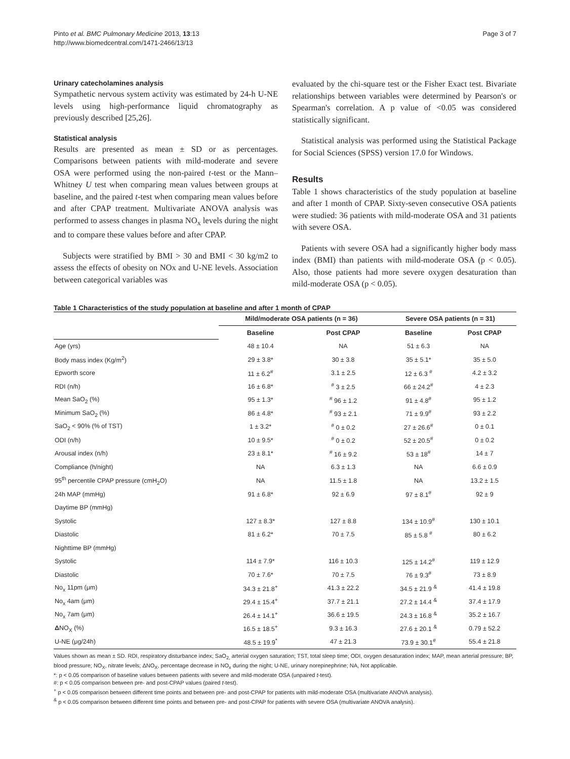Pinto et al. BMC Pulmonary Medicine 2013, 13:13
http://www.biomedcentral.com/1471-2466/13/13
Page 3 of 7
Urinary catecholamines analysis
Sympathetic nervous system activity was estimated by 24-h U-NE levels using high-performance liquid chromatography as previously described [25,26].
Statistical analysis
Results are presented as mean ± SD or as percentages. Comparisons between patients with mild-moderate and severe OSA were performed using the non-paired t-test or the Mann–Whitney U test when comparing mean values between groups at baseline, and the paired t-test when comparing mean values before and after CPAP treatment. Multivariate ANOVA analysis was performed to assess changes in plasma NO<sub>x</sub> levels during the night and to compare these values before and after CPAP.
Subjects were stratified by BMI > 30 and BMI < 30 kg/m2 to assess the effects of obesity on NOx and U-NE levels. Association between categorical variables was
evaluated by the chi-square test or the Fisher Exact test. Bivariate relationships between variables were determined by Pearson's or Spearman's correlation. A p value of <0.05 was considered statistically significant.
Statistical analysis was performed using the Statistical Package for Social Sciences (SPSS) version 17.0 for Windows.
Results
Table 1 shows characteristics of the study population at baseline and after 1 month of CPAP. Sixty-seven consecutive OSA patients were studied: 36 patients with mild-moderate OSA and 31 patients with severe OSA.
Patients with severe OSA had a significantly higher body mass index (BMI) than patients with mild-moderate OSA (p < 0.05). Also, those patients had more severe oxygen desaturation than mild-moderate OSA (p < 0.05).
Table 1 Characteristics of the study population at baseline and after 1 month of CPAP
| | Mild/moderate OSA patients (n = 36) | | Severe OSA patients (n = 31) | |
| --- | --- | --- | --- | --- |
| | Baseline | Post CPAP | Baseline | Post CPAP |
| Age (yrs) | 48 ± 10.4 | NA | 51 ± 6.3 | NA |
| Body mass index (Kg/m<sup>2</sup>) | 29 ± 3.8* | 30 ± 3.8 | 35 ± 5.1* | 35 ± 5.0 |
| Epworth score | 11 ± 6.2<sup>#</sup> | 3.1 ± 2.5 | 12 ± 6.3 <sup>#</sup> | 4.2 ± 3.2 |
| RDI (n/h) | 16 ± 6.8* | <sup>#</sup> 3 ± 2.5 | 66 ± 24.2<sup>#</sup> | 4 ± 2.3 |
| Mean SaO<sub>2</sub> (%) | 95 ± 1.3* | <sup>#</sup> 96 ± 1.2 | 91 ± 4.8<sup>#</sup> | 95 ± 1.2 |
| Minimum SaO<sub>2</sub> (%) | 86 ± 4.8* | <sup>#</sup> 93 ± 2.1 | 71 ± 9.9<sup>#</sup> | 93 ± 2.2 |
| SaO<sub>2</sub> < 90% (% of TST) | 1 ± 3.2* | <sup>#</sup> 0 ± 0.2 | 27 ± 26.6<sup>#</sup> | 0 ± 0.1 |
| ODI (n/h) | 10 ± 9.5* | <sup>#</sup> 0 ± 0.2 | 52 ± 20.5<sup>#</sup> | 0 ± 0.2 |
| Arousal index (n/h) | 23 ± 8.1* | <sup>#</sup> 16 ± 9.2 | 53 ± 18<sup>#</sup> | 14 ± 7 |
| Compliance (h/night) | NA | 6.3 ± 1.3 | NA | 6.6 ± 0.9 |
| 95<sup>th</sup> percentile CPAP pressure (cmH<sub>2</sub>O) | NA | 11.5 ± 1.8 | NA | 13.2 ± 1.5 |
| 24h MAP (mmHg) | 91 ± 6.8* | 92 ± 6.9 | 97 ± 8.1<sup>#</sup> | 92 ± 9 |
| Daytime BP (mmHg) | | | | |
| Systolic | 127 ± 8.3* | 127 ± 8.8 | 134 ± 10.9<sup>#</sup> | 130 ± 10.1 |
| Diastolic | 81 ± 6.2* | 70 ± 7.5 | 85 ± 5.8 <sup>#</sup> | 80 ± 6.2 |
| Nighttime BP (mmHg) | | | | |
| Systolic | 114 ± 7.9* | 116 ± 10.3 | 125 ± 14.2<sup>#</sup> | 119 ± 12.9 |
| Diastolic | 70 ± 7.6* | 70 ± 7.5 | 76 ± 9.3<sup>#</sup> | 73 ± 8.9 |
| No<sub>x</sub> 11pm (μm) | 34.3 ± 21.8<sup>+</sup> | 41.3 ± 22.2 | 34.5 ± 21.9 <sup>&</sup> | 41.4 ± 19.8 |
| No<sub>x</sub> 4am (μm) | 29.4 ± 15.4<sup>+</sup> | 37.7 ± 21.1 | 27.2 ± 14.4 <sup>&</sup> | 37.4 ± 17.9 |
| No<sub>x</sub> 7am (μm) | 26.4 ± 14.1<sup>+</sup> | 36.6 ± 19.5 | 24.3 ± 16.8 <sup>&</sup> | 35.2 ± 16.7 |
| Δ NO<sub>X</sub> (%) | 16.5 ± 18.5<sup>+</sup> | 9.3 ± 16.3 | 27.6 ± 20.1 <sup>&</sup> | 0.79 ± 52.2 |
| U-NE (μg/24h) | 48.5 ± 19.9<sup>*</sup> | 47 ± 21.3 | 73.9 ± 30.1<sup>#</sup> | 55.4 ± 21.8 |
Values shown as mean ± SD. RDI, respiratory disturbance index; SaO<sub>2,</sub> arterial oxygen saturation; TST, total sleep time; ODI, oxygen desaturation index; MAP, mean arterial pressure; BP, blood pressure; NO<sub>X</sub>, nitrate levels; ΔNO<sub>X</sub>, percentage decrease in NO<sub>x</sub> during the night; U-NE, urinary norepinephrine; NA, Not applicable.
*: p < 0.05 comparison of baseline values between patients with severe and mild-moderate OSA (unpaired t-test).
#: p < 0.05 comparison between pre- and post-CPAP values (paired t-test).
<sup>+</sup> p < 0.05 comparison between different time points and between pre- and post-CPAP for patients with mild-moderate OSA (multivariate ANOVA analysis).
<sup>&</sup> p < 0.05 comparison between different time points and between pre- and post-CPAP for patients with severe OSA (multivariate ANOVA analysis).